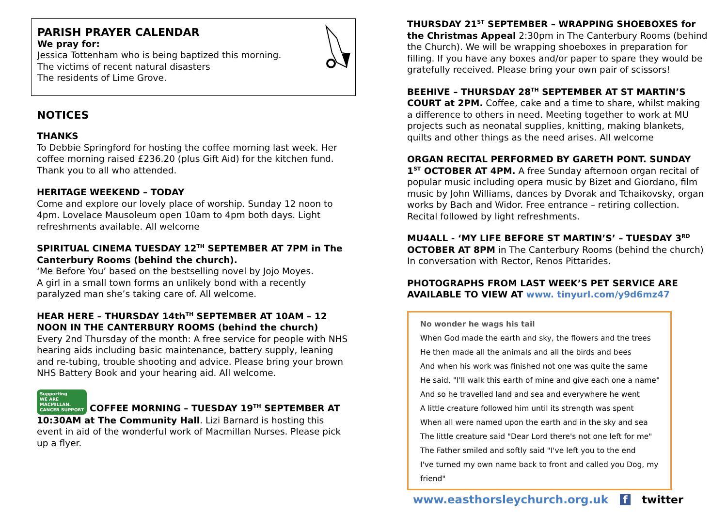PARISH PRAYER CALENDAR
We pray for:
Jessica Tottenham who is being baptized this morning.
The victims of recent natural disasters
The residents of Lime Grove.
NOTICES
THANKS
To Debbie Springford for hosting the coffee morning last week. Her coffee morning raised £236.20 (plus Gift Aid) for the kitchen fund. Thank you to all who attended.
HERITAGE WEEKEND – TODAY
Come and explore our lovely place of worship. Sunday 12 noon to 4pm. Lovelace Mausoleum open 10am to 4pm both days. Light refreshments available. All welcome
SPIRITUAL CINEMA TUESDAY 12<sup>TH</sup> SEPTEMBER AT 7PM in The Canterbury Rooms (behind the church).
‘Me Before You’ based on the bestselling novel by Jojo Moyes.
A girl in a small town forms an unlikely bond with a recently paralyzed man she’s taking care of. All welcome.
HEAR HERE – THURSDAY 14th<sup>TH</sup> SEPTEMBER AT 10AM – 12 NOON IN THE CANTERBURY ROOMS (behind the church)
Every 2nd Thursday of the month: A free service for people with NHS hearing aids including basic maintenance, battery supply, leaning and re-tubing, trouble shooting and advice. Please bring your brown NHS Battery Book and your hearing aid. All welcome.
Supporting
WE ARE
MACMILLAN.
CANCER SUPPORT COFFEE MORNING – TUESDAY 19<sup>TH</sup> SEPTEMBER AT 10:30AM at The Community Hall. Lizi Barnard is hosting this event in aid of the wonderful work of Macmillan Nurses. Please pick up a flyer.
THURSDAY 21<sup>ST</sup> SEPTEMBER – WRAPPING SHOEBOXES for the Christmas Appeal 2:30pm in The Canterbury Rooms (behind the Church). We will be wrapping shoeboxes in preparation for filling. If you have any boxes and/or paper to spare they would be gratefully received. Please bring your own pair of scissors!
BEEHIVE – THURSDAY 28<sup>TH</sup> SEPTEMBER AT ST MARTIN’S COURT at 2PM. Coffee, cake and a time to share, whilst making a difference to others in need. Meeting together to work at MU projects such as neonatal supplies, knitting, making blankets, quilts and other things as the need arises. All welcome
ORGAN RECITAL PERFORMED BY GARETH PONT. SUNDAY 1<sup>ST</sup> OCTOBER AT 4PM. A free Sunday afternoon organ recital of popular music including opera music by Bizet and Giordano, film music by John Williams, dances by Dvorak and Tchaikovsky, organ works by Bach and Widor. Free entrance – retiring collection. Recital followed by light refreshments.
MU4ALL - ‘MY LIFE BEFORE ST MARTIN’S’ – TUESDAY 3<sup>RD</sup> OCTOBER AT 8PM in The Canterbury Rooms (behind the church) In conversation with Rector, Renos Pittarides.
PHOTOGRAPHS FROM LAST WEEK’S PET SERVICE ARE AVAILABLE TO VIEW AT www. tinyurl.com/y9d6mz47
No wonder he wags his tail
When God made the earth and sky, the flowers and the trees
He then made all the animals and all the birds and bees
And when his work was finished not one was quite the same
He said, "I'll walk this earth of mine and give each one a name"
And so he travelled land and sea and everywhere he went
A little creature followed him until its strength was spent
When all were named upon the earth and in the sky and sea
The little creature said "Dear Lord there's not one left for me"
The Father smiled and softly said "I've left you to the end
I've turned my own name back to front and called you Dog, my friend"
www.easthorsleychurch.org.uk f twitter